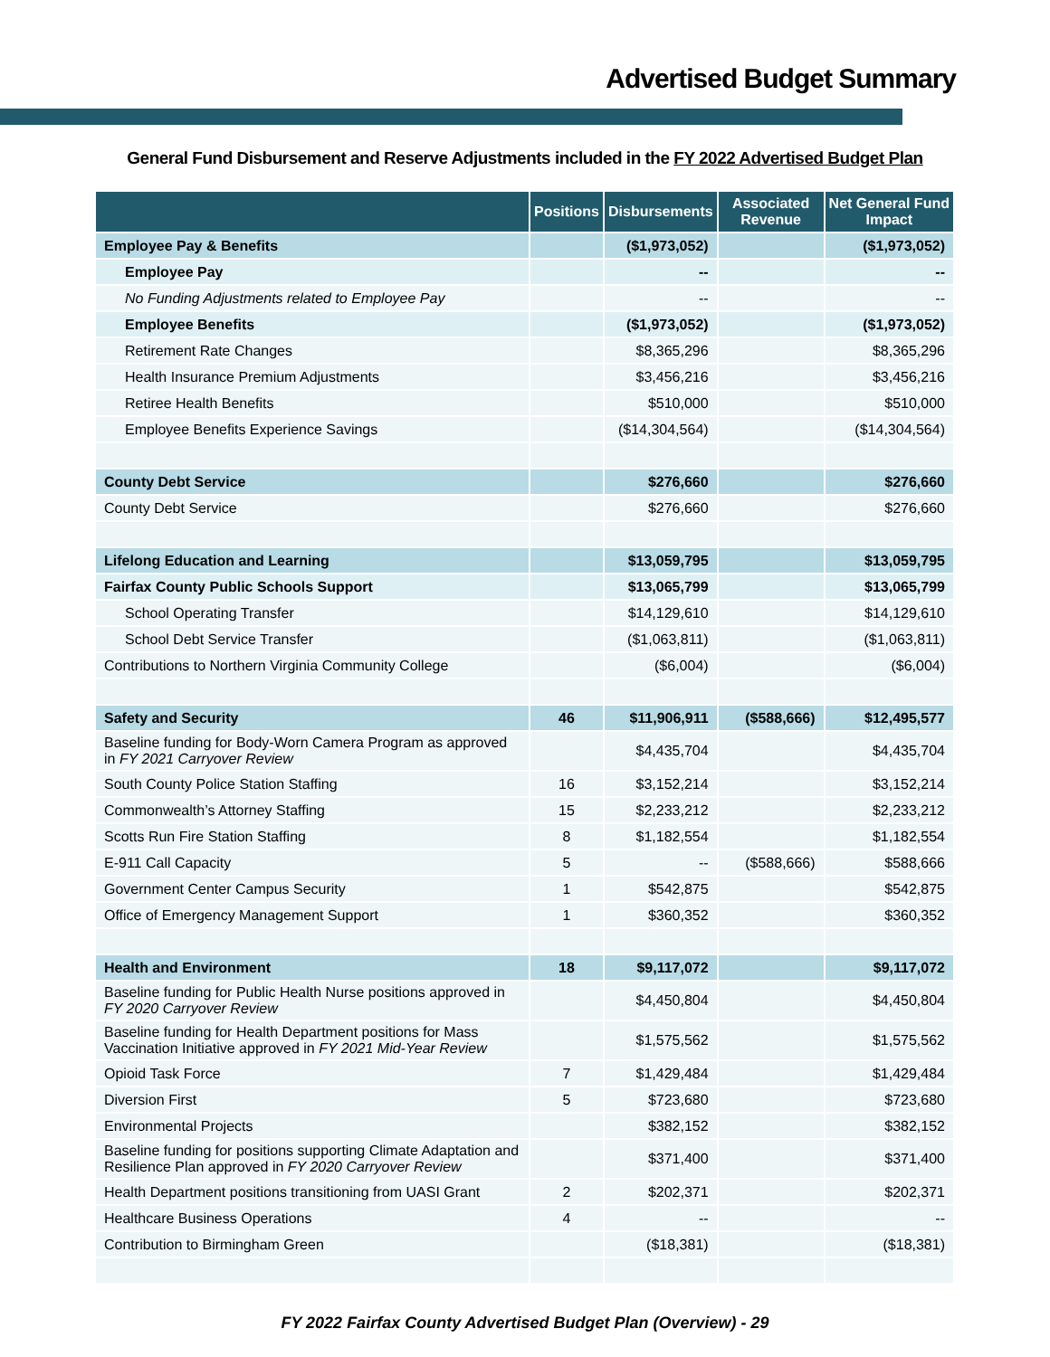Advertised Budget Summary
General Fund Disbursement and Reserve Adjustments included in the FY 2022 Advertised Budget Plan
| | Positions | Disbursements | Associated Revenue | Net General Fund Impact |
| --- | --- | --- | --- | --- |
| Employee Pay & Benefits | | ($1,973,052) | | ($1,973,052) |
| Employee Pay | | -- | | -- |
| No Funding Adjustments related to Employee Pay | | -- | | -- |
| Employee Benefits | | ($1,973,052) | | ($1,973,052) |
| Retirement Rate Changes | | $8,365,296 | | $8,365,296 |
| Health Insurance Premium Adjustments | | $3,456,216 | | $3,456,216 |
| Retiree Health Benefits | | $510,000 | | $510,000 |
| Employee Benefits Experience Savings | | ($14,304,564) | | ($14,304,564) |
| County Debt Service | | $276,660 | | $276,660 |
| County Debt Service | | $276,660 | | $276,660 |
| Lifelong Education and Learning | | $13,059,795 | | $13,059,795 |
| Fairfax County Public Schools Support | | $13,065,799 | | $13,065,799 |
| School Operating Transfer | | $14,129,610 | | $14,129,610 |
| School Debt Service Transfer | | ($1,063,811) | | ($1,063,811) |
| Contributions to Northern Virginia Community College | | ($6,004) | | ($6,004) |
| Safety and Security | 46 | $11,906,911 | ($588,666) | $12,495,577 |
| Baseline funding for Body-Worn Camera Program as approved in FY 2021 Carryover Review | | $4,435,704 | | $4,435,704 |
| South County Police Station Staffing | 16 | $3,152,214 | | $3,152,214 |
| Commonwealth’s Attorney Staffing | 15 | $2,233,212 | | $2,233,212 |
| Scotts Run Fire Station Staffing | 8 | $1,182,554 | | $1,182,554 |
| E-911 Call Capacity | 5 | -- | ($588,666) | $588,666 |
| Government Center Campus Security | 1 | $542,875 | | $542,875 |
| Office of Emergency Management Support | 1 | $360,352 | | $360,352 |
| Health and Environment | 18 | $9,117,072 | | $9,117,072 |
| Baseline funding for Public Health Nurse positions approved in FY 2020 Carryover Review | | $4,450,804 | | $4,450,804 |
| Baseline funding for Health Department positions for Mass Vaccination Initiative approved in FY 2021 Mid-Year Review | | $1,575,562 | | $1,575,562 |
| Opioid Task Force | 7 | $1,429,484 | | $1,429,484 |
| Diversion First | 5 | $723,680 | | $723,680 |
| Environmental Projects | | $382,152 | | $382,152 |
| Baseline funding for positions supporting Climate Adaptation and Resilience Plan approved in FY 2020 Carryover Review | | $371,400 | | $371,400 |
| Health Department positions transitioning from UASI Grant | 2 | $202,371 | | $202,371 |
| Healthcare Business Operations | 4 | -- | | -- |
| Contribution to Birmingham Green | | ($18,381) | | ($18,381) |
FY 2022 Fairfax County Advertised Budget Plan (Overview) - 29